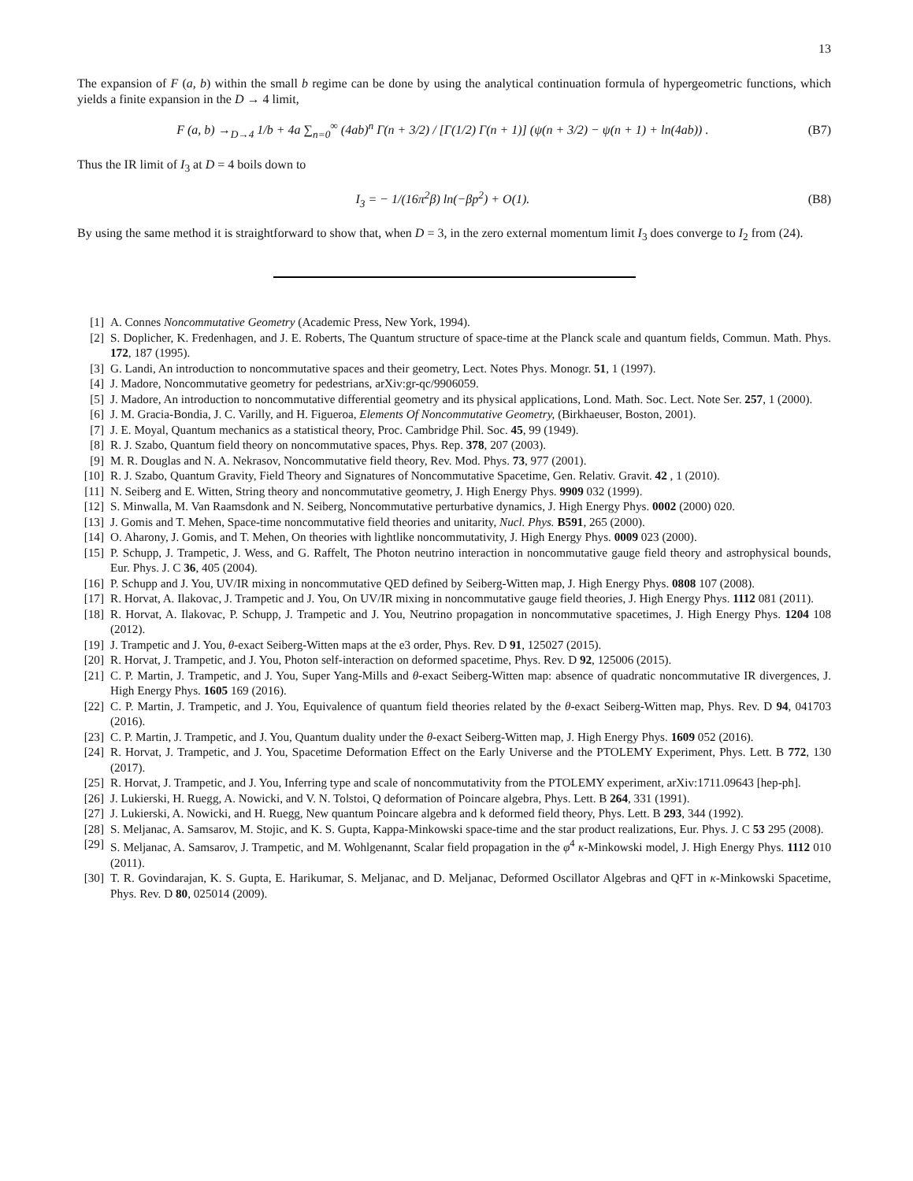13
The expansion of F (a, b) within the small b regime can be done by using the analytical continuation formula of hypergeometric functions, which yields a finite expansion in the D → 4 limit,
F (a, b) →<sub>D→4</sub> 1/b + 4a ∑<sub>n=0</sub><sup>∞</sup> (4ab)<sup>n</sup> Γ(n + 3/2) / [Γ(1/2) Γ(n + 1)] (ψ(n + 3/2) − ψ(n + 1) + ln(4ab)) . (B7)
Thus the IR limit of I<sub>3</sub> at D = 4 boils down to
I<sub>3</sub> = − 1/(16π<sup>2</sup>β) ln(−βp<sup>2</sup>) + O(1). (B8)
By using the same method it is straightforward to show that, when D = 3, in the zero external momentum limit I<sub>3</sub> does converge to I<sub>2</sub> from (24).
[1] A. Connes Noncommutative Geometry (Academic Press, New York, 1994).
[2] S. Doplicher, K. Fredenhagen, and J. E. Roberts, The Quantum structure of space-time at the Planck scale and quantum fields, Commun. Math. Phys. 172, 187 (1995).
[3] G. Landi, An introduction to noncommutative spaces and their geometry, Lect. Notes Phys. Monogr. 51, 1 (1997).
[4] J. Madore, Noncommutative geometry for pedestrians, arXiv:gr-qc/9906059.
[5] J. Madore, An introduction to noncommutative differential geometry and its physical applications, Lond. Math. Soc. Lect. Note Ser. 257, 1 (2000).
[6] J. M. Gracia-Bondia, J. C. Varilly, and H. Figueroa, Elements Of Noncommutative Geometry, (Birkhaeuser, Boston, 2001).
[7] J. E. Moyal, Quantum mechanics as a statistical theory, Proc. Cambridge Phil. Soc. 45, 99 (1949).
[8] R. J. Szabo, Quantum field theory on noncommutative spaces, Phys. Rep. 378, 207 (2003).
[9] M. R. Douglas and N. A. Nekrasov, Noncommutative field theory, Rev. Mod. Phys. 73, 977 (2001).
[10] R. J. Szabo, Quantum Gravity, Field Theory and Signatures of Noncommutative Spacetime, Gen. Relativ. Gravit. 42 , 1 (2010).
[11] N. Seiberg and E. Witten, String theory and noncommutative geometry, J. High Energy Phys. 9909 032 (1999).
[12] S. Minwalla, M. Van Raamsdonk and N. Seiberg, Noncommutative perturbative dynamics, J. High Energy Phys. 0002 (2000) 020.
[13] J. Gomis and T. Mehen, Space-time noncommutative field theories and unitarity, Nucl. Phys. B591, 265 (2000).
[14] O. Aharony, J. Gomis, and T. Mehen, On theories with lightlike noncommutativity, J. High Energy Phys. 0009 023 (2000).
[15] P. Schupp, J. Trampetic, J. Wess, and G. Raffelt, The Photon neutrino interaction in noncommutative gauge field theory and astrophysical bounds, Eur. Phys. J. C 36, 405 (2004).
[16] P. Schupp and J. You, UV/IR mixing in noncommutative QED defined by Seiberg-Witten map, J. High Energy Phys. 0808 107 (2008).
[17] R. Horvat, A. Ilakovac, J. Trampetic and J. You, On UV/IR mixing in noncommutative gauge field theories, J. High Energy Phys. 1112 081 (2011).
[18] R. Horvat, A. Ilakovac, P. Schupp, J. Trampetic and J. You, Neutrino propagation in noncommutative spacetimes, J. High Energy Phys. 1204 108 (2012).
[19] J. Trampetic and J. You, θ-exact Seiberg-Witten maps at the e3 order, Phys. Rev. D 91, 125027 (2015).
[20] R. Horvat, J. Trampetic, and J. You, Photon self-interaction on deformed spacetime, Phys. Rev. D 92, 125006 (2015).
[21] C. P. Martin, J. Trampetic, and J. You, Super Yang-Mills and θ-exact Seiberg-Witten map: absence of quadratic noncommutative IR divergences, J. High Energy Phys. 1605 169 (2016).
[22] C. P. Martin, J. Trampetic, and J. You, Equivalence of quantum field theories related by the θ-exact Seiberg-Witten map, Phys. Rev. D 94, 041703 (2016).
[23] C. P. Martin, J. Trampetic, and J. You, Quantum duality under the θ-exact Seiberg-Witten map, J. High Energy Phys. 1609 052 (2016).
[24] R. Horvat, J. Trampetic, and J. You, Spacetime Deformation Effect on the Early Universe and the PTOLEMY Experiment, Phys. Lett. B 772, 130 (2017).
[25] R. Horvat, J. Trampetic, and J. You, Inferring type and scale of noncommutativity from the PTOLEMY experiment, arXiv:1711.09643 [hep-ph].
[26] J. Lukierski, H. Ruegg, A. Nowicki, and V. N. Tolstoi, Q deformation of Poincare algebra, Phys. Lett. B 264, 331 (1991).
[27] J. Lukierski, A. Nowicki, and H. Ruegg, New quantum Poincare algebra and k deformed field theory, Phys. Lett. B 293, 344 (1992).
[28] S. Meljanac, A. Samsarov, M. Stojic, and K. S. Gupta, Kappa-Minkowski space-time and the star product realizations, Eur. Phys. J. C 53 295 (2008).
[29] S. Meljanac, A. Samsarov, J. Trampetic, and M. Wohlgenannt, Scalar field propagation in the φ<sup>4</sup> κ-Minkowski model, J. High Energy Phys. 1112 010 (2011).
[30] T. R. Govindarajan, K. S. Gupta, E. Harikumar, S. Meljanac, and D. Meljanac, Deformed Oscillator Algebras and QFT in κ-Minkowski Spacetime, Phys. Rev. D 80, 025014 (2009).